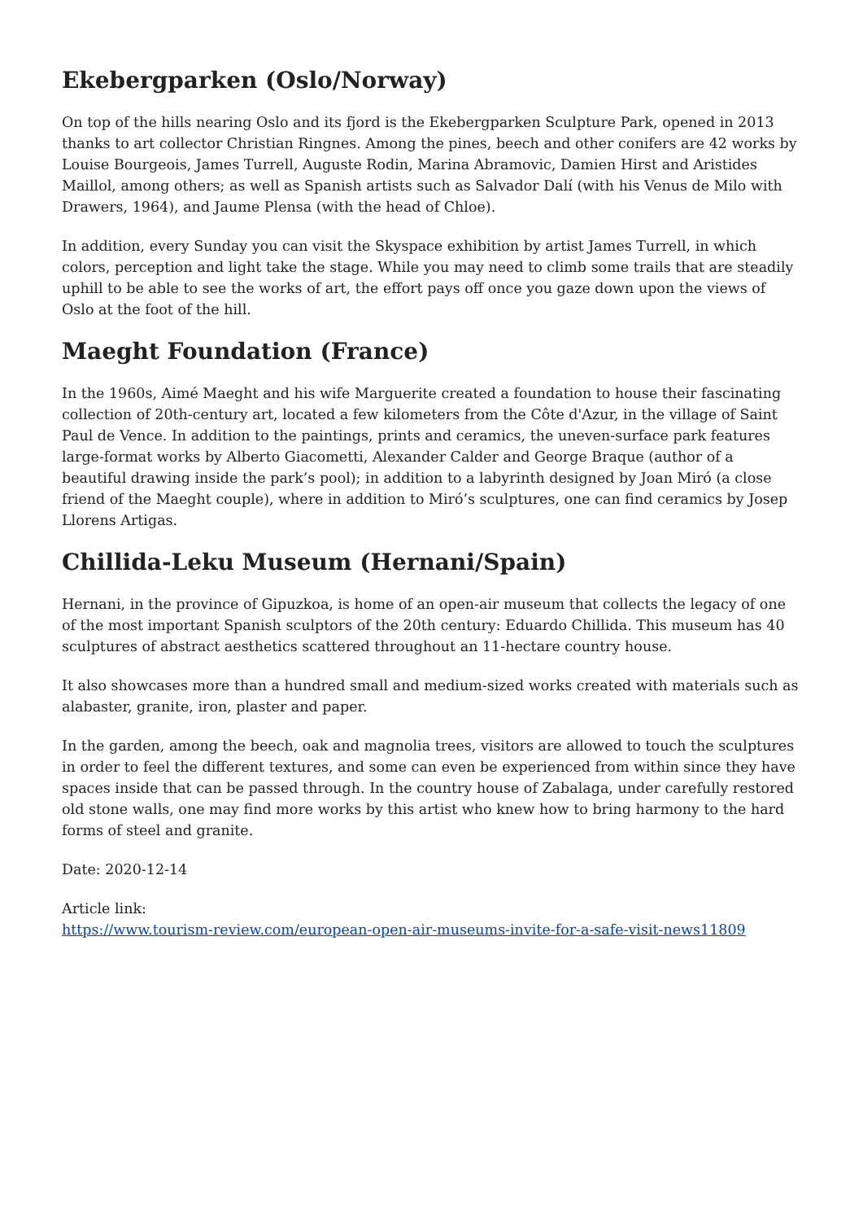Ekebergparken (Oslo/Norway)
On top of the hills nearing Oslo and its fjord is the Ekebergparken Sculpture Park, opened in 2013 thanks to art collector Christian Ringnes. Among the pines, beech and other conifers are 42 works by Louise Bourgeois, James Turrell, Auguste Rodin, Marina Abramovic, Damien Hirst and Aristides Maillol, among others; as well as Spanish artists such as Salvador Dalí (with his Venus de Milo with Drawers, 1964), and Jaume Plensa (with the head of Chloe).
In addition, every Sunday you can visit the Skyspace exhibition by artist James Turrell, in which colors, perception and light take the stage. While you may need to climb some trails that are steadily uphill to be able to see the works of art, the effort pays off once you gaze down upon the views of Oslo at the foot of the hill.
Maeght Foundation (France)
In the 1960s, Aimé Maeght and his wife Marguerite created a foundation to house their fascinating collection of 20th-century art, located a few kilometers from the Côte d'Azur, in the village of Saint Paul de Vence. In addition to the paintings, prints and ceramics, the uneven-surface park features large-format works by Alberto Giacometti, Alexander Calder and George Braque (author of a beautiful drawing inside the park’s pool); in addition to a labyrinth designed by Joan Miró (a close friend of the Maeght couple), where in addition to Miró’s sculptures, one can find ceramics by Josep Llorens Artigas.
Chillida-Leku Museum (Hernani/Spain)
Hernani, in the province of Gipuzkoa, is home of an open-air museum that collects the legacy of one of the most important Spanish sculptors of the 20th century: Eduardo Chillida. This museum has 40 sculptures of abstract aesthetics scattered throughout an 11-hectare country house.
It also showcases more than a hundred small and medium-sized works created with materials such as alabaster, granite, iron, plaster and paper.
In the garden, among the beech, oak and magnolia trees, visitors are allowed to touch the sculptures in order to feel the different textures, and some can even be experienced from within since they have spaces inside that can be passed through. In the country house of Zabalaga, under carefully restored old stone walls, one may find more works by this artist who knew how to bring harmony to the hard forms of steel and granite.
Date: 2020-12-14
Article link:
https://www.tourism-review.com/european-open-air-museums-invite-for-a-safe-visit-news11809